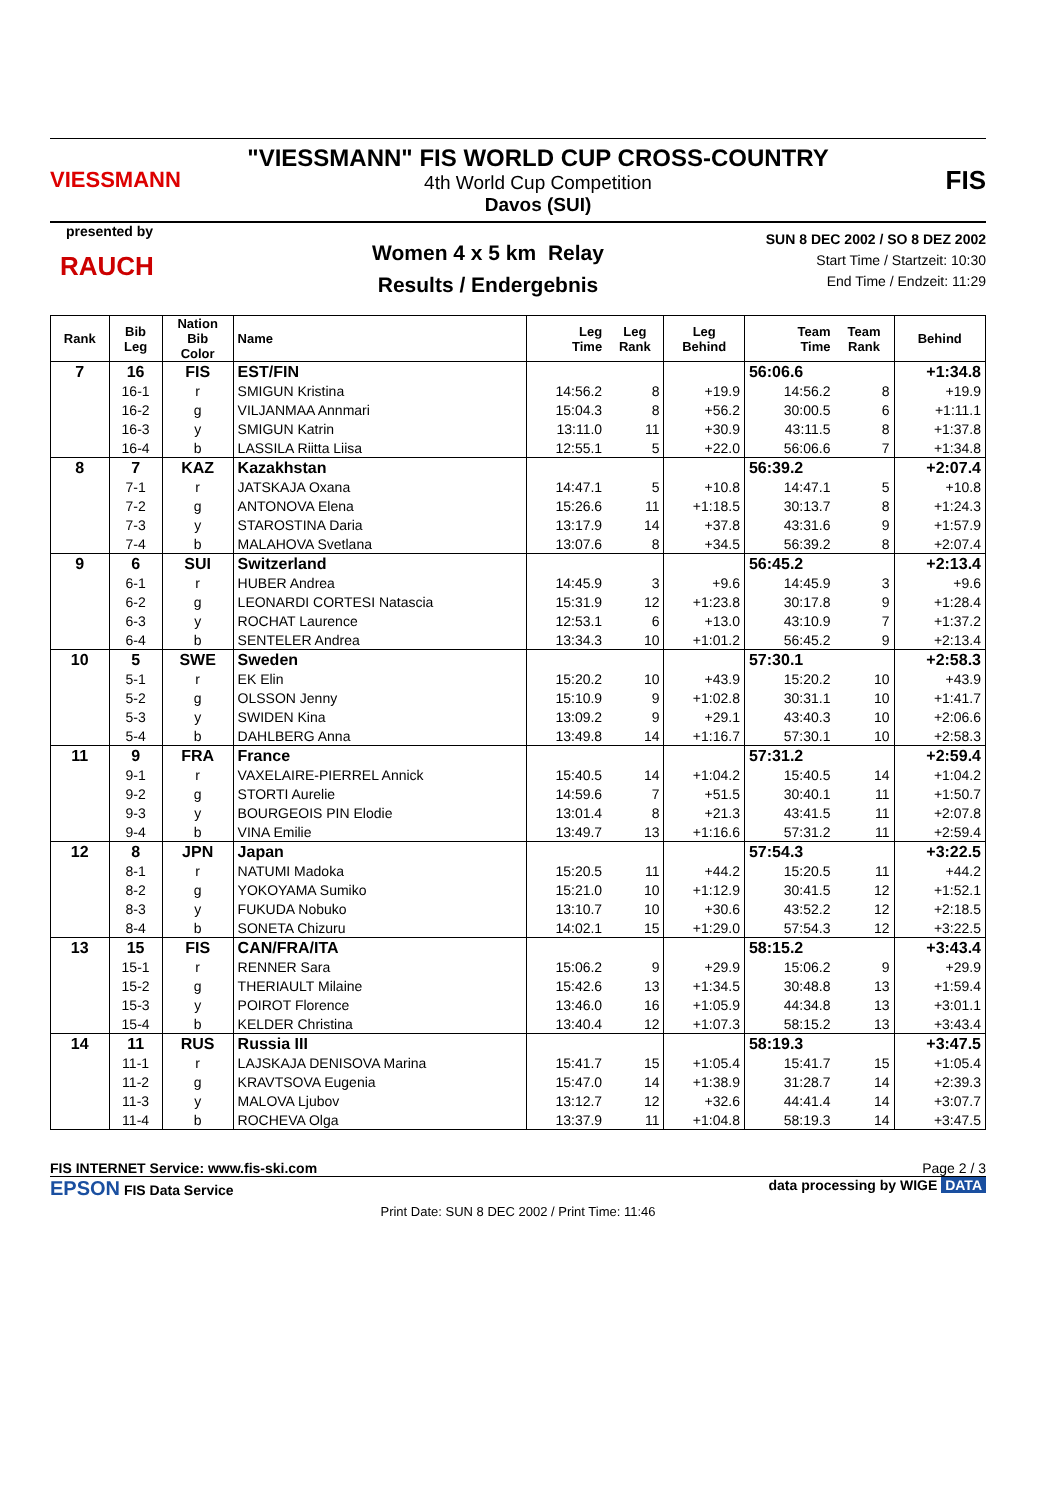VIESSMANN
"VIESSMANN" FIS WORLD CUP CROSS-COUNTRY
4th World Cup Competition
Davos (SUI)
FIS
presented by
RAUCH
Women 4 x 5 km Relay
Results / Endergebnis
SUN 8 DEC 2002 / SO 8 DEZ 2002
Start Time / Startzeit: 10:30
End Time / Endzeit: 11:29
| Rank | Bib Leg | Nation Bib Color | Name | Leg Time | Leg Rank | Leg Behind | Team Time | Team Rank | Behind |
| --- | --- | --- | --- | --- | --- | --- | --- | --- | --- |
| 7 | 16 | FIS | EST/FIN | | | | 56:06.6 | | +1:34.8 |
| | 16-1 | r | SMIGUN Kristina | 14:56.2 | 8 | +19.9 | 14:56.2 | 8 | +19.9 |
| | 16-2 | g | VILJANMAA Annmari | 15:04.3 | 8 | +56.2 | 30:00.5 | 6 | +1:11.1 |
| | 16-3 | y | SMIGUN Katrin | 13:11.0 | 11 | +30.9 | 43:11.5 | 8 | +1:37.8 |
| | 16-4 | b | LASSILA Riitta Liisa | 12:55.1 | 5 | +22.0 | 56:06.6 | 7 | +1:34.8 |
| 8 | 7 | KAZ | Kazakhstan | | | | 56:39.2 | | +2:07.4 |
| | 7-1 | r | JATSKAJA Oxana | 14:47.1 | 5 | +10.8 | 14:47.1 | 5 | +10.8 |
| | 7-2 | g | ANTONOVA Elena | 15:26.6 | 11 | +1:18.5 | 30:13.7 | 8 | +1:24.3 |
| | 7-3 | y | STAROSTINA Daria | 13:17.9 | 14 | +37.8 | 43:31.6 | 9 | +1:57.9 |
| | 7-4 | b | MALAHOVA Svetlana | 13:07.6 | 8 | +34.5 | 56:39.2 | 8 | +2:07.4 |
| 9 | 6 | SUI | Switzerland | | | | 56:45.2 | | +2:13.4 |
| | 6-1 | r | HUBER Andrea | 14:45.9 | 3 | +9.6 | 14:45.9 | 3 | +9.6 |
| | 6-2 | g | LEONARDI CORTESI Natascia | 15:31.9 | 12 | +1:23.8 | 30:17.8 | 9 | +1:28.4 |
| | 6-3 | y | ROCHAT Laurence | 12:53.1 | 6 | +13.0 | 43:10.9 | 7 | +1:37.2 |
| | 6-4 | b | SENTELER Andrea | 13:34.3 | 10 | +1:01.2 | 56:45.2 | 9 | +2:13.4 |
| 10 | 5 | SWE | Sweden | | | | 57:30.1 | | +2:58.3 |
| | 5-1 | r | EK Elin | 15:20.2 | 10 | +43.9 | 15:20.2 | 10 | +43.9 |
| | 5-2 | g | OLSSON Jenny | 15:10.9 | 9 | +1:02.8 | 30:31.1 | 10 | +1:41.7 |
| | 5-3 | y | SWIDEN Kina | 13:09.2 | 9 | +29.1 | 43:40.3 | 10 | +2:06.6 |
| | 5-4 | b | DAHLBERG Anna | 13:49.8 | 14 | +1:16.7 | 57:30.1 | 10 | +2:58.3 |
| 11 | 9 | FRA | France | | | | 57:31.2 | | +2:59.4 |
| | 9-1 | r | VAXELAIRE-PIERREL Annick | 15:40.5 | 14 | +1:04.2 | 15:40.5 | 14 | +1:04.2 |
| | 9-2 | g | STORTI Aurelie | 14:59.6 | 7 | +51.5 | 30:40.1 | 11 | +1:50.7 |
| | 9-3 | y | BOURGEOIS PIN Elodie | 13:01.4 | 8 | +21.3 | 43:41.5 | 11 | +2:07.8 |
| | 9-4 | b | VINA Emilie | 13:49.7 | 13 | +1:16.6 | 57:31.2 | 11 | +2:59.4 |
| 12 | 8 | JPN | Japan | | | | 57:54.3 | | +3:22.5 |
| | 8-1 | r | NATUMI Madoka | 15:20.5 | 11 | +44.2 | 15:20.5 | 11 | +44.2 |
| | 8-2 | g | YOKOYAMA Sumiko | 15:21.0 | 10 | +1:12.9 | 30:41.5 | 12 | +1:52.1 |
| | 8-3 | y | FUKUDA Nobuko | 13:10.7 | 10 | +30.6 | 43:52.2 | 12 | +2:18.5 |
| | 8-4 | b | SONETA Chizuru | 14:02.1 | 15 | +1:29.0 | 57:54.3 | 12 | +3:22.5 |
| 13 | 15 | FIS | CAN/FRA/ITA | | | | 58:15.2 | | +3:43.4 |
| | 15-1 | r | RENNER Sara | 15:06.2 | 9 | +29.9 | 15:06.2 | 9 | +29.9 |
| | 15-2 | g | THERIAULT Milaine | 15:42.6 | 13 | +1:34.5 | 30:48.8 | 13 | +1:59.4 |
| | 15-3 | y | POIROT Florence | 13:46.0 | 16 | +1:05.9 | 44:34.8 | 13 | +3:01.1 |
| | 15-4 | b | KELDER Christina | 13:40.4 | 12 | +1:07.3 | 58:15.2 | 13 | +3:43.4 |
| 14 | 11 | RUS | Russia III | | | | 58:19.3 | | +3:47.5 |
| | 11-1 | r | LAJSKAJA DENISOVA Marina | 15:41.7 | 15 | +1:05.4 | 15:41.7 | 15 | +1:05.4 |
| | 11-2 | g | KRAVTSOVA Eugenia | 15:47.0 | 14 | +1:38.9 | 31:28.7 | 14 | +2:39.3 |
| | 11-3 | y | MALOVA Ljubov | 13:12.7 | 12 | +32.6 | 44:41.4 | 14 | +3:07.7 |
| | 11-4 | b | ROCHEVA Olga | 13:37.9 | 11 | +1:04.8 | 58:19.3 | 14 | +3:47.5 |
FIS INTERNET Service: www.fis-ski.com Page 2 / 3
EPSON FIS Data Service data processing by WIGE DATA
Print Date: SUN 8 DEC 2002 / Print Time: 11:46